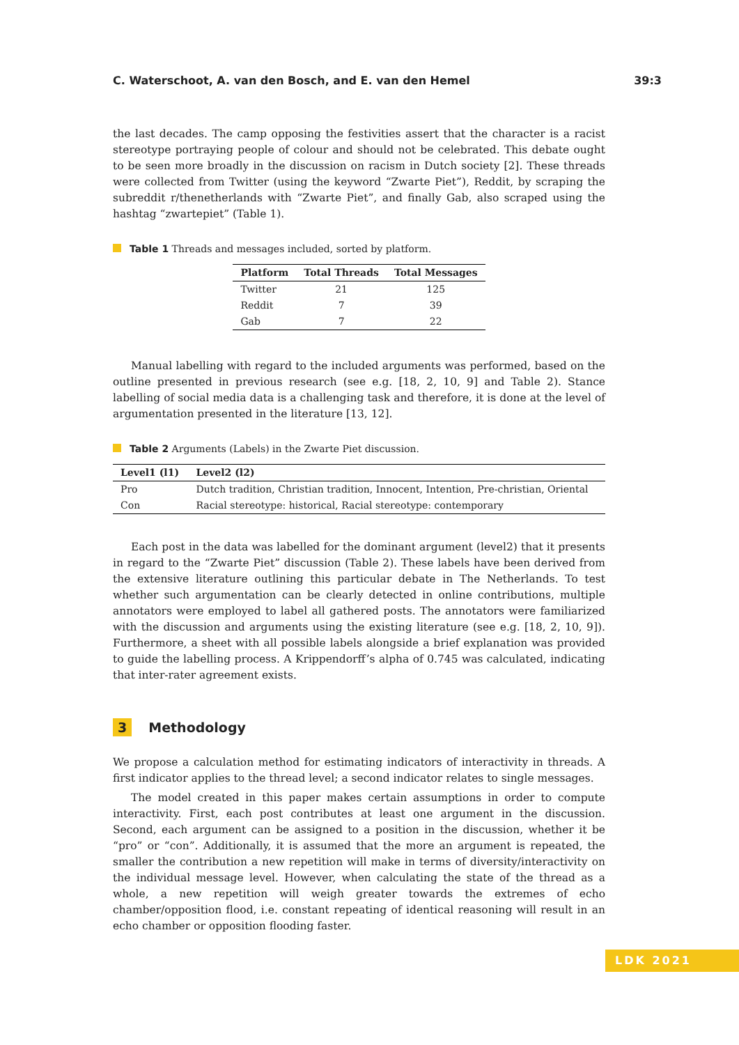C. Waterschoot, A. van den Bosch, and E. van den Hemel 39:3
the last decades. The camp opposing the festivities assert that the character is a racist stereotype portraying people of colour and should not be celebrated. This debate ought to be seen more broadly in the discussion on racism in Dutch society [2]. These threads were collected from Twitter (using the keyword “Zwarte Piet”), Reddit, by scraping the subreddit r/thenetherlands with “Zwarte Piet”, and finally Gab, also scraped using the hashtag “zwartepiet” (Table 1).
Table 1 Threads and messages included, sorted by platform.
| Platform | Total Threads | Total Messages |
| --- | --- | --- |
| Twitter | 21 | 125 |
| Reddit | 7 | 39 |
| Gab | 7 | 22 |
Manual labelling with regard to the included arguments was performed, based on the outline presented in previous research (see e.g. [18, 2, 10, 9] and Table 2). Stance labelling of social media data is a challenging task and therefore, it is done at the level of argumentation presented in the literature [13, 12].
Table 2 Arguments (Labels) in the Zwarte Piet discussion.
| Level1 (l1) | Level2 (l2) |
| --- | --- |
| Pro | Dutch tradition, Christian tradition, Innocent, Intention, Pre-christian, Oriental |
| Con | Racial stereotype: historical, Racial stereotype: contemporary |
Each post in the data was labelled for the dominant argument (level2) that it presents in regard to the “Zwarte Piet” discussion (Table 2). These labels have been derived from the extensive literature outlining this particular debate in The Netherlands. To test whether such argumentation can be clearly detected in online contributions, multiple annotators were employed to label all gathered posts. The annotators were familiarized with the discussion and arguments using the existing literature (see e.g. [18, 2, 10, 9]). Furthermore, a sheet with all possible labels alongside a brief explanation was provided to guide the labelling process. A Krippendorff’s alpha of 0.745 was calculated, indicating that inter-rater agreement exists.
3 Methodology
We propose a calculation method for estimating indicators of interactivity in threads. A first indicator applies to the thread level; a second indicator relates to single messages.
The model created in this paper makes certain assumptions in order to compute interactivity. First, each post contributes at least one argument in the discussion. Second, each argument can be assigned to a position in the discussion, whether it be “pro” or “con”. Additionally, it is assumed that the more an argument is repeated, the smaller the contribution a new repetition will make in terms of diversity/interactivity on the individual message level. However, when calculating the state of the thread as a whole, a new repetition will weigh greater towards the extremes of echo chamber/opposition flood, i.e. constant repeating of identical reasoning will result in an echo chamber or opposition flooding faster.
LDK 2021